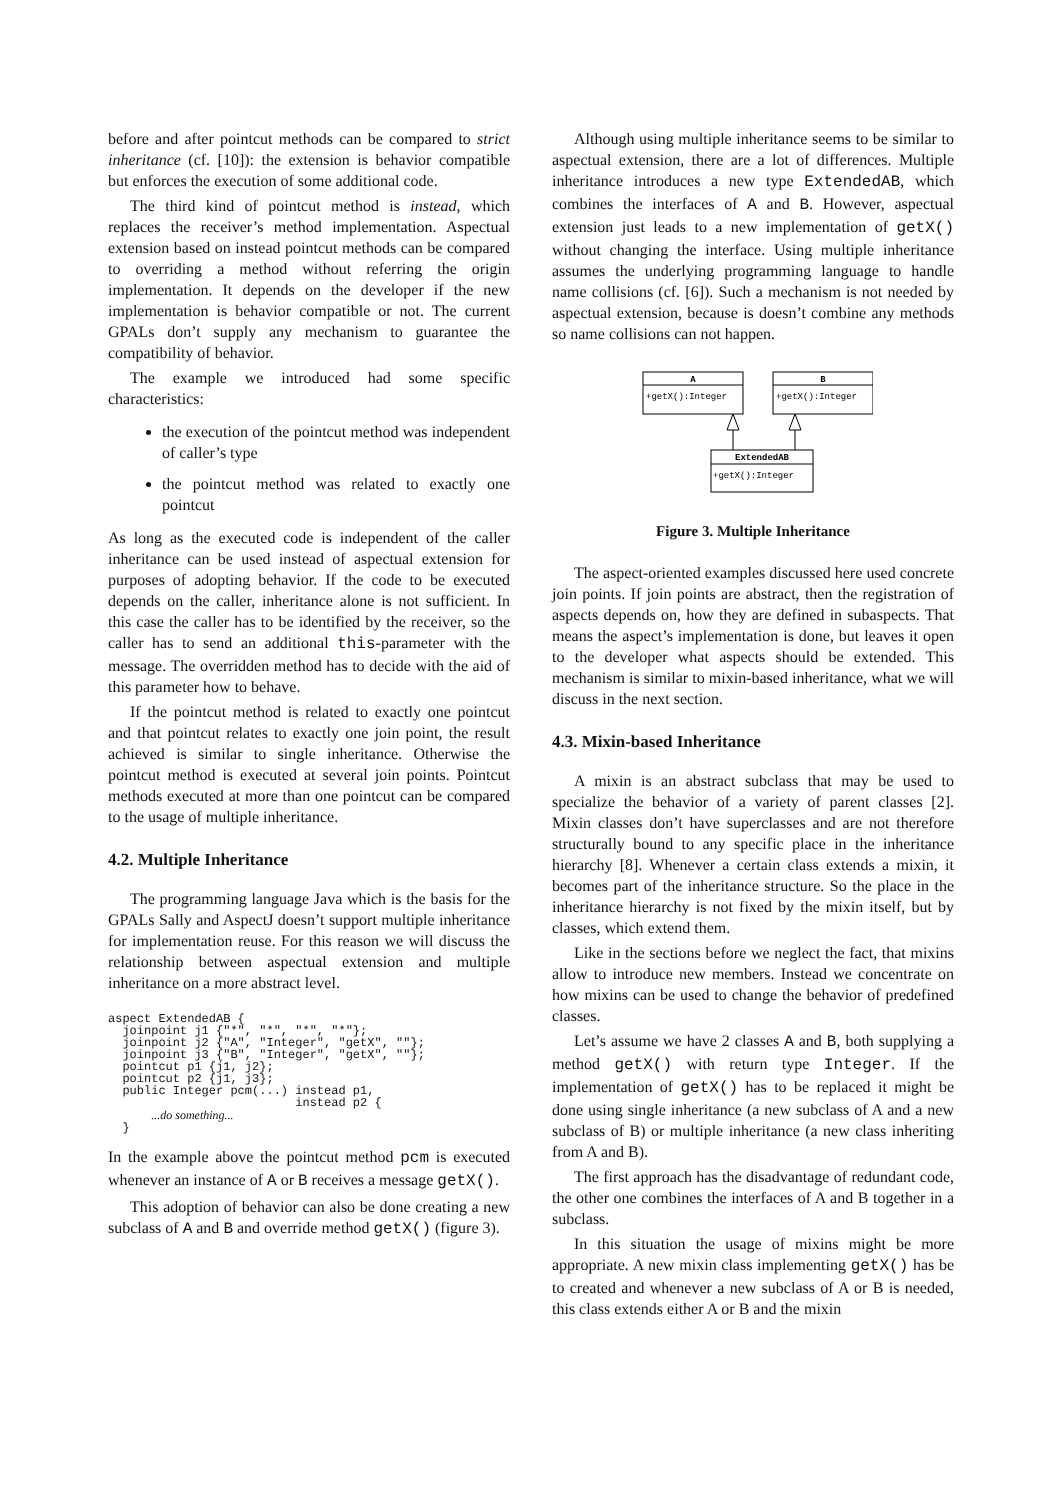before and after pointcut methods can be compared to strict inheritance (cf. [10]): the extension is behavior compatible but enforces the execution of some additional code.
The third kind of pointcut method is instead, which replaces the receiver’s method implementation. Aspectual extension based on instead pointcut methods can be compared to overriding a method without referring the origin implementation. It depends on the developer if the new implementation is behavior compatible or not. The current GPALs don’t supply any mechanism to guarantee the compatibility of behavior.
The example we introduced had some specific characteristics:
the execution of the pointcut method was independent of caller’s type
the pointcut method was related to exactly one pointcut
As long as the executed code is independent of the caller inheritance can be used instead of aspectual extension for purposes of adopting behavior. If the code to be executed depends on the caller, inheritance alone is not sufficient. In this case the caller has to be identified by the receiver, so the caller has to send an additional this-parameter with the message. The overridden method has to decide with the aid of this parameter how to behave.
If the pointcut method is related to exactly one pointcut and that pointcut relates to exactly one join point, the result achieved is similar to single inheritance. Otherwise the pointcut method is executed at several join points. Pointcut methods executed at more than one pointcut can be compared to the usage of multiple inheritance.
4.2. Multiple Inheritance
The programming language Java which is the basis for the GPALs Sally and AspectJ doesn’t support multiple inheritance for implementation reuse. For this reason we will discuss the relationship between aspectual extension and multiple inheritance on a more abstract level.
aspect ExtendedAB {
  joinpoint j1 {"*", "*", "*", "*"};
  joinpoint j2 {"A", "Integer", "getX", ""};
  joinpoint j3 {"B", "Integer", "getX", ""};
  pointcut p1 {j1, j2};
  pointcut p2 {j1, j3};
  public Integer pcm(...) instead p1,
                          instead p2 {
      ...do something...
  }
In the example above the pointcut method pcm is executed whenever an instance of A or B receives a message getX().
This adoption of behavior can also be done creating a new subclass of A and B and override method getX() (figure 3).
Although using multiple inheritance seems to be similar to aspectual extension, there are a lot of differences. Multiple inheritance introduces a new type ExtendedAB, which combines the interfaces of A and B. However, aspectual extension just leads to a new implementation of getX() without changing the interface. Using multiple inheritance assumes the underlying programming language to handle name collisions (cf. [6]). Such a mechanism is not needed by aspectual extension, because is doesn’t combine any methods so name collisions can not happen.
A
+getX():Integer
B
+getX():Integer
ExtendedAB
+getX():Integer
Figure 3. Multiple Inheritance
The aspect-oriented examples discussed here used concrete join points. If join points are abstract, then the registration of aspects depends on, how they are defined in subaspects. That means the aspect’s implementation is done, but leaves it open to the developer what aspects should be extended. This mechanism is similar to mixin-based inheritance, what we will discuss in the next section.
4.3. Mixin-based Inheritance
A mixin is an abstract subclass that may be used to specialize the behavior of a variety of parent classes [2]. Mixin classes don’t have superclasses and are not therefore structurally bound to any specific place in the inheritance hierarchy [8]. Whenever a certain class extends a mixin, it becomes part of the inheritance structure. So the place in the inheritance hierarchy is not fixed by the mixin itself, but by classes, which extend them.
Like in the sections before we neglect the fact, that mixins allow to introduce new members. Instead we concentrate on how mixins can be used to change the behavior of predefined classes.
Let’s assume we have 2 classes A and B, both supplying a method getX() with return type Integer. If the implementation of getX() has to be replaced it might be done using single inheritance (a new subclass of A and a new subclass of B) or multiple inheritance (a new class inheriting from A and B).
The first approach has the disadvantage of redundant code, the other one combines the interfaces of A and B together in a subclass.
In this situation the usage of mixins might be more appropriate. A new mixin class implementing getX() has be to created and whenever a new subclass of A or B is needed, this class extends either A or B and the mixin